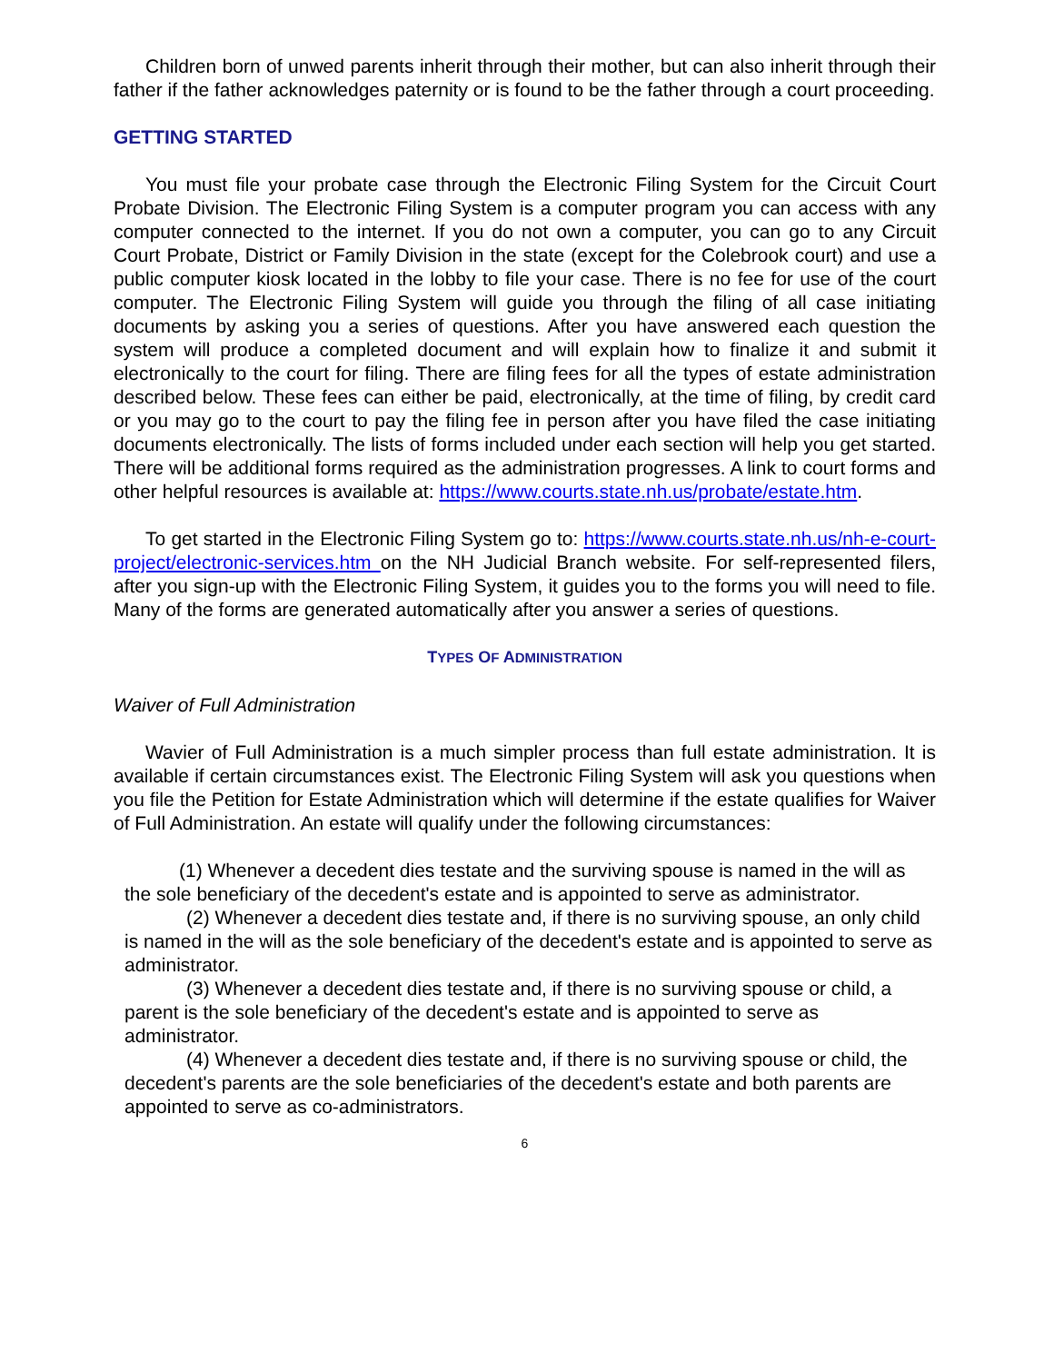Children born of unwed parents inherit through their mother, but can also inherit through their father if the father acknowledges paternity or is found to be the father through a court proceeding.
GETTING STARTED
You must file your probate case through the Electronic Filing System for the Circuit Court Probate Division. The Electronic Filing System is a computer program you can access with any computer connected to the internet. If you do not own a computer, you can go to any Circuit Court Probate, District or Family Division in the state (except for the Colebrook court) and use a public computer kiosk located in the lobby to file your case. There is no fee for use of the court computer. The Electronic Filing System will guide you through the filing of all case initiating documents by asking you a series of questions. After you have answered each question the system will produce a completed document and will explain how to finalize it and submit it electronically to the court for filing. There are filing fees for all the types of estate administration described below. These fees can either be paid, electronically, at the time of filing, by credit card or you may go to the court to pay the filing fee in person after you have filed the case initiating documents electronically. The lists of forms included under each section will help you get started. There will be additional forms required as the administration progresses. A link to court forms and other helpful resources is available at: https://www.courts.state.nh.us/probate/estate.htm.
To get started in the Electronic Filing System go to: https://www.courts.state.nh.us/nh-e-court-project/electronic-services.htm on the NH Judicial Branch website. For self-represented filers, after you sign-up with the Electronic Filing System, it guides you to the forms you will need to file. Many of the forms are generated automatically after you answer a series of questions.
TYPES OF ADMINISTRATION
Waiver of Full Administration
Wavier of Full Administration is a much simpler process than full estate administration. It is available if certain circumstances exist. The Electronic Filing System will ask you questions when you file the Petition for Estate Administration which will determine if the estate qualifies for Waiver of Full Administration. An estate will qualify under the following circumstances:
(1) Whenever a decedent dies testate and the surviving spouse is named in the will as the sole beneficiary of the decedent's estate and is appointed to serve as administrator.
(2) Whenever a decedent dies testate and, if there is no surviving spouse, an only child is named in the will as the sole beneficiary of the decedent's estate and is appointed to serve as administrator.
(3) Whenever a decedent dies testate and, if there is no surviving spouse or child, a parent is the sole beneficiary of the decedent's estate and is appointed to serve as administrator.
(4) Whenever a decedent dies testate and, if there is no surviving spouse or child, the decedent's parents are the sole beneficiaries of the decedent's estate and both parents are appointed to serve as co-administrators.
6